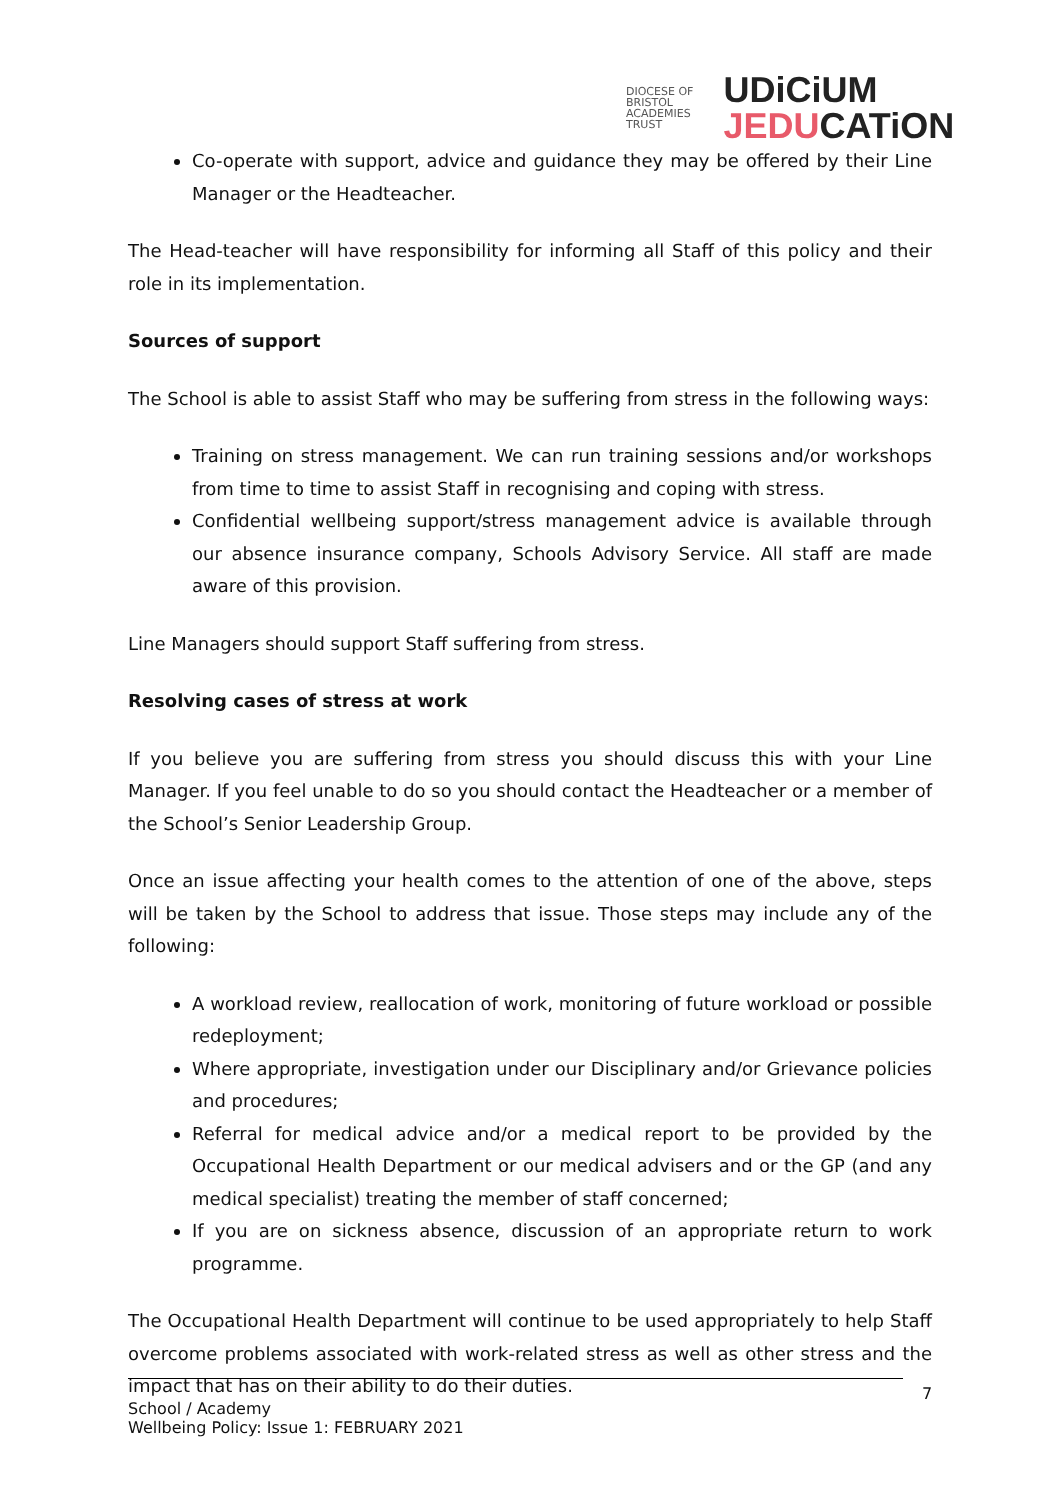DIOCESE OF
BRISTOL
ACADEMIES
TRUST
UDiCiUM
JEDUCATiON
Co-operate with support, advice and guidance they may be offered by their Line Manager or the Headteacher.
The Head-teacher will have responsibility for informing all Staff of this policy and their role in its implementation.
Sources of support
The School is able to assist Staff who may be suffering from stress in the following ways:
Training on stress management. We can run training sessions and/or workshops from time to time to assist Staff in recognising and coping with stress.
Confidential wellbeing support/stress management advice is available through our absence insurance company, Schools Advisory Service. All staff are made aware of this provision.
Line Managers should support Staff suffering from stress.
Resolving cases of stress at work
If you believe you are suffering from stress you should discuss this with your Line Manager. If you feel unable to do so you should contact the Headteacher or a member of the School’s Senior Leadership Group.
Once an issue affecting your health comes to the attention of one of the above, steps will be taken by the School to address that issue. Those steps may include any of the following:
A workload review, reallocation of work, monitoring of future workload or possible redeployment;
Where appropriate, investigation under our Disciplinary and/or Grievance policies and procedures;
Referral for medical advice and/or a medical report to be provided by the Occupational Health Department or our medical advisers and or the GP (and any medical specialist) treating the member of staff concerned;
If you are on sickness absence, discussion of an appropriate return to work programme.
The Occupational Health Department will continue to be used appropriately to help Staff overcome problems associated with work-related stress as well as other stress and the impact that has on their ability to do their duties.
School / Academy
Wellbeing Policy: Issue 1: FEBRUARY 2021
7